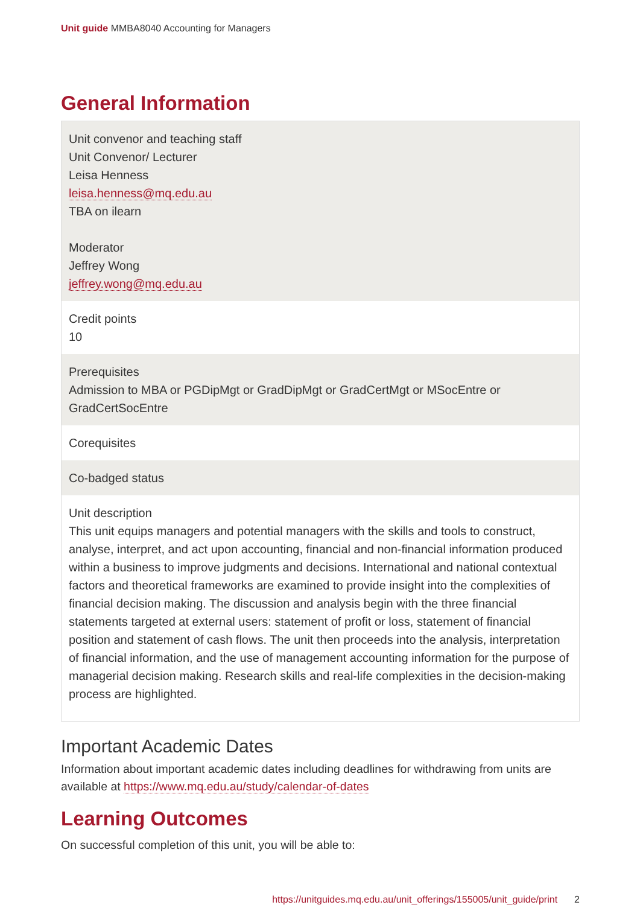Unit guide MMBA8040 Accounting for Managers
General Information
| Unit convenor and teaching staff Unit Convenor/ Lecturer Leisa Henness leisa.henness@mq.edu.au TBA on ilearn Moderator Jeffrey Wong jeffrey.wong@mq.edu.au |
| Credit points 10 |
| Prerequisites Admission to MBA or PGDipMgt or GradDipMgt or GradCertMgt or MSocEntre or GradCertSocEntre |
| Corequisites |
| Co-badged status |
| Unit description This unit equips managers and potential managers with the skills and tools to construct, analyse, interpret, and act upon accounting, financial and non-financial information produced within a business to improve judgments and decisions. International and national contextual factors and theoretical frameworks are examined to provide insight into the complexities of financial decision making. The discussion and analysis begin with the three financial statements targeted at external users: statement of profit or loss, statement of financial position and statement of cash flows. The unit then proceeds into the analysis, interpretation of financial information, and the use of management accounting information for the purpose of managerial decision making. Research skills and real-life complexities in the decision-making process are highlighted. |
Important Academic Dates
Information about important academic dates including deadlines for withdrawing from units are available at https://www.mq.edu.au/study/calendar-of-dates
Learning Outcomes
On successful completion of this unit, you will be able to:
https://unitguides.mq.edu.au/unit_offerings/155005/unit_guide/print 2